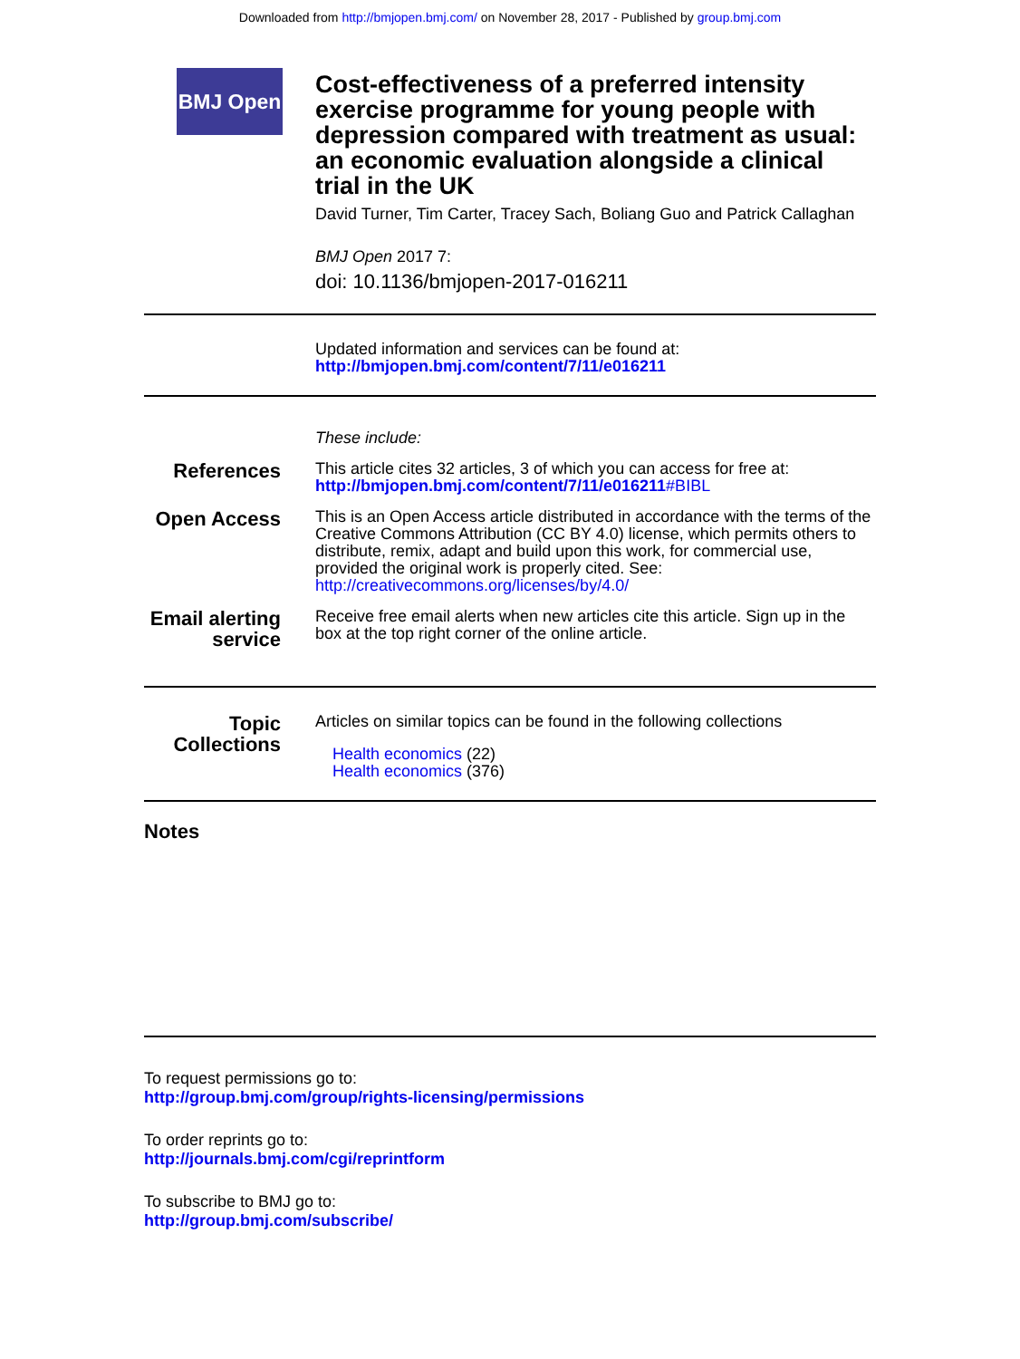Downloaded from http://bmjopen.bmj.com/ on November 28, 2017 - Published by group.bmj.com
BMJ Open
Cost-effectiveness of a preferred intensity exercise programme for young people with depression compared with treatment as usual: an economic evaluation alongside a clinical trial in the UK
David Turner, Tim Carter, Tracey Sach, Boliang Guo and Patrick Callaghan
BMJ Open 2017 7:
doi: 10.1136/bmjopen-2017-016211
Updated information and services can be found at:
http://bmjopen.bmj.com/content/7/11/e016211
These include:
References
This article cites 32 articles, 3 of which you can access for free at:
http://bmjopen.bmj.com/content/7/11/e016211#BIBL
Open Access
This is an Open Access article distributed in accordance with the terms of the Creative Commons Attribution (CC BY 4.0) license, which permits others to distribute, remix, adapt and build upon this work, for commercial use, provided the original work is properly cited. See:
http://creativecommons.org/licenses/by/4.0/
Email alerting service
Receive free email alerts when new articles cite this article. Sign up in the box at the top right corner of the online article.
Topic Collections
Articles on similar topics can be found in the following collections
Health economics (22)
Health economics (376)
Notes
To request permissions go to:
http://group.bmj.com/group/rights-licensing/permissions
To order reprints go to:
http://journals.bmj.com/cgi/reprintform
To subscribe to BMJ go to:
http://group.bmj.com/subscribe/